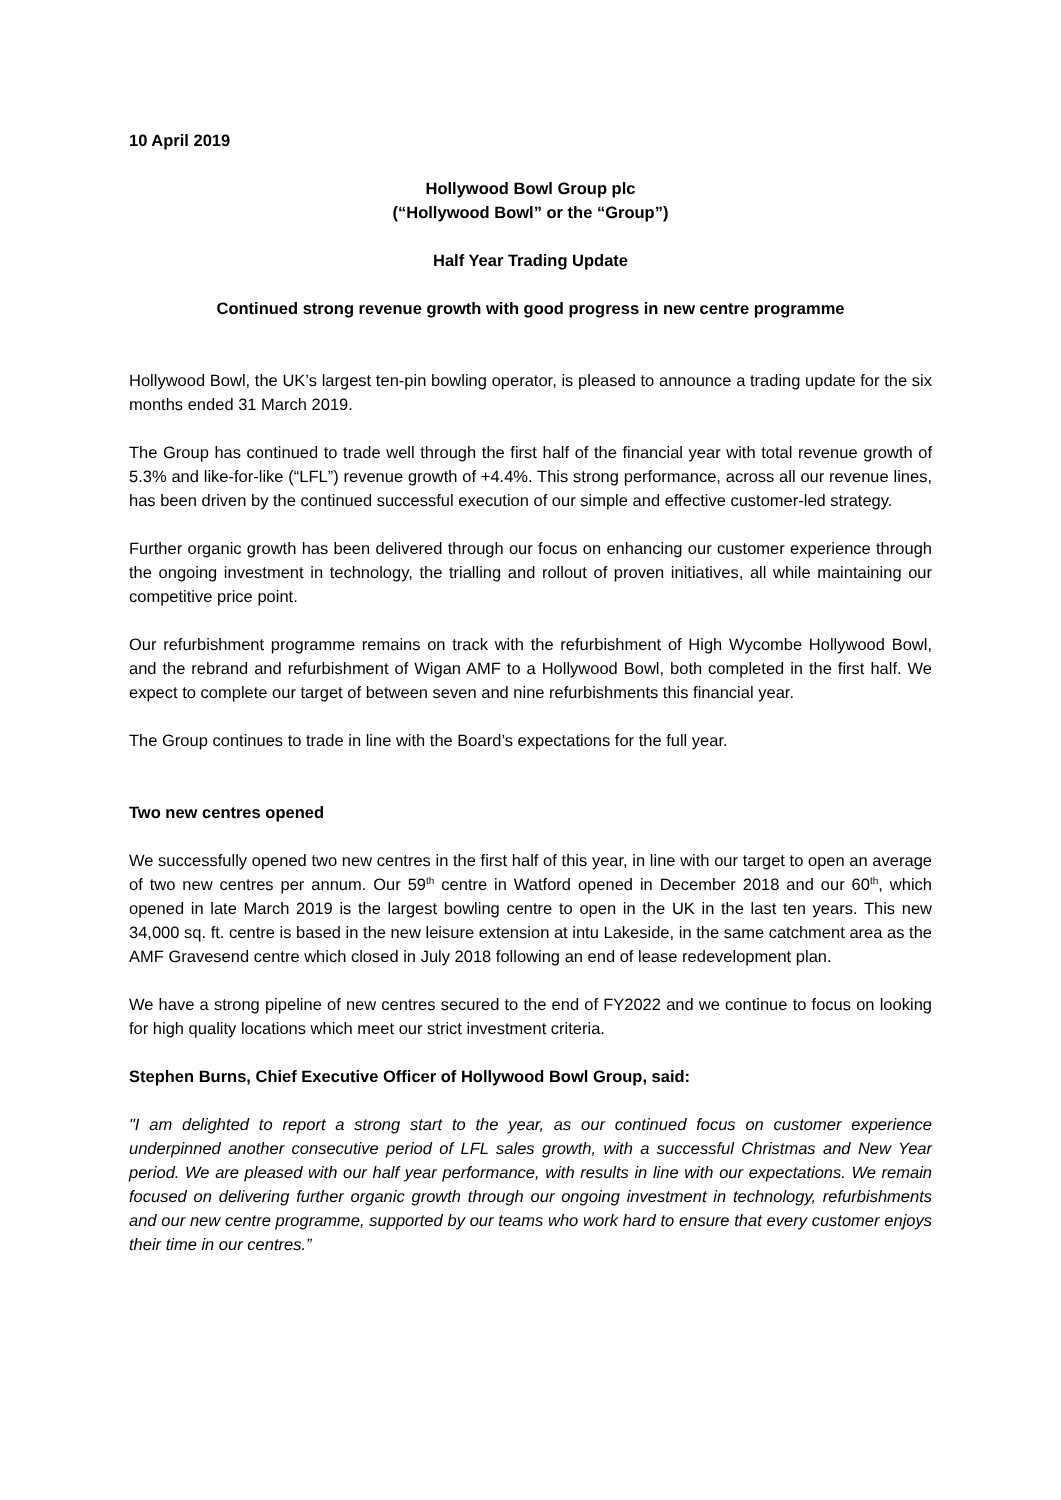10 April 2019
Hollywood Bowl Group plc
(“Hollywood Bowl” or the “Group”)
Half Year Trading Update
Continued strong revenue growth with good progress in new centre programme
Hollywood Bowl, the UK’s largest ten-pin bowling operator, is pleased to announce a trading update for the six months ended 31 March 2019.
The Group has continued to trade well through the first half of the financial year with total revenue growth of 5.3% and like-for-like (“LFL”) revenue growth of +4.4%. This strong performance, across all our revenue lines, has been driven by the continued successful execution of our simple and effective customer-led strategy.
Further organic growth has been delivered through our focus on enhancing our customer experience through the ongoing investment in technology, the trialling and rollout of proven initiatives, all while maintaining our competitive price point.
Our refurbishment programme remains on track with the refurbishment of High Wycombe Hollywood Bowl, and the rebrand and refurbishment of Wigan AMF to a Hollywood Bowl, both completed in the first half. We expect to complete our target of between seven and nine refurbishments this financial year.
The Group continues to trade in line with the Board’s expectations for the full year.
Two new centres opened
We successfully opened two new centres in the first half of this year, in line with our target to open an average of two new centres per annum. Our 59<sup>th</sup> centre in Watford opened in December 2018 and our 60<sup>th</sup>, which opened in late March 2019 is the largest bowling centre to open in the UK in the last ten years. This new 34,000 sq. ft. centre is based in the new leisure extension at intu Lakeside, in the same catchment area as the AMF Gravesend centre which closed in July 2018 following an end of lease redevelopment plan.
We have a strong pipeline of new centres secured to the end of FY2022 and we continue to focus on looking for high quality locations which meet our strict investment criteria.
Stephen Burns, Chief Executive Officer of Hollywood Bowl Group, said:
"I am delighted to report a strong start to the year, as our continued focus on customer experience underpinned another consecutive period of LFL sales growth, with a successful Christmas and New Year period. We are pleased with our half year performance, with results in line with our expectations. We remain focused on delivering further organic growth through our ongoing investment in technology, refurbishments and our new centre programme, supported by our teams who work hard to ensure that every customer enjoys their time in our centres.”